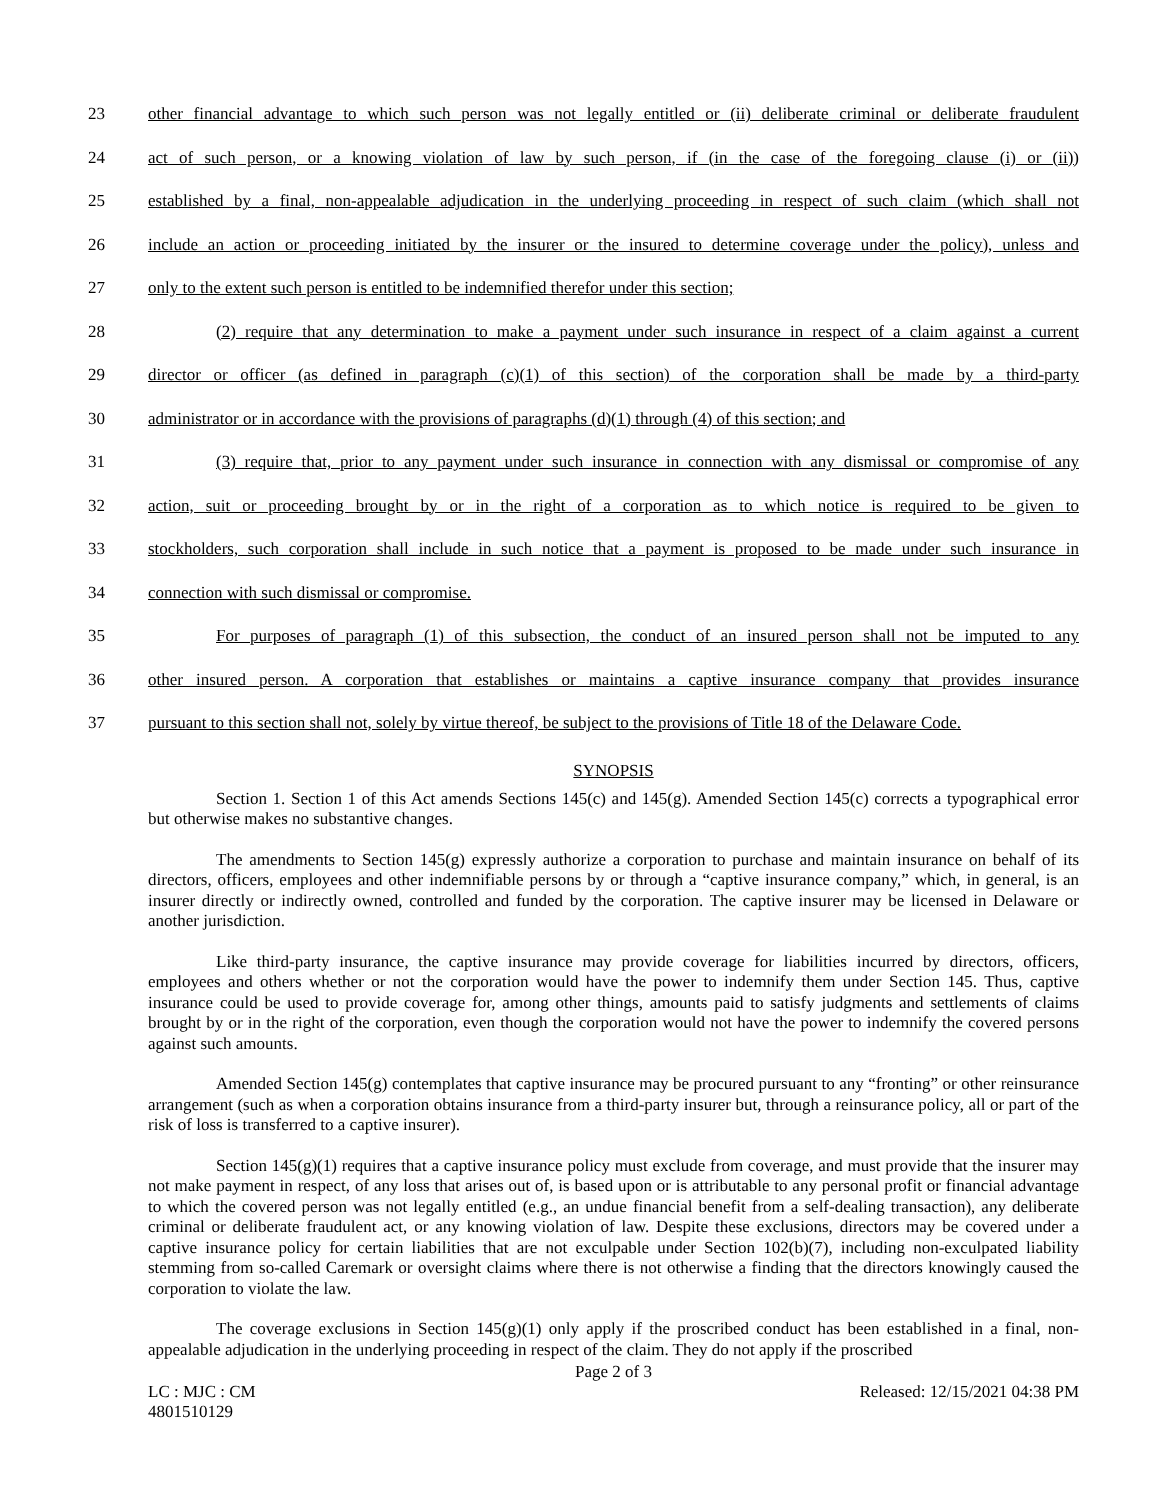23 other financial advantage to which such person was not legally entitled or (ii) deliberate criminal or deliberate fraudulent
24 act of such person, or a knowing violation of law by such person, if (in the case of the foregoing clause (i) or (ii))
25 established by a final, non-appealable adjudication in the underlying proceeding in respect of such claim (which shall not
26 include an action or proceeding initiated by the insurer or the insured to determine coverage under the policy), unless and
27 only to the extent such person is entitled to be indemnified therefor under this section;
28 (2) require that any determination to make a payment under such insurance in respect of a claim against a current
29 director or officer (as defined in paragraph (c)(1) of this section) of the corporation shall be made by a third-party
30 administrator or in accordance with the provisions of paragraphs (d)(1) through (4) of this section; and
31 (3) require that, prior to any payment under such insurance in connection with any dismissal or compromise of any
32 action, suit or proceeding brought by or in the right of a corporation as to which notice is required to be given to
33 stockholders, such corporation shall include in such notice that a payment is proposed to be made under such insurance in
34 connection with such dismissal or compromise.
35 For purposes of paragraph (1) of this subsection, the conduct of an insured person shall not be imputed to any
36 other insured person. A corporation that establishes or maintains a captive insurance company that provides insurance
37 pursuant to this section shall not, solely by virtue thereof, be subject to the provisions of Title 18 of the Delaware Code.
SYNOPSIS
Section 1. Section 1 of this Act amends Sections 145(c) and 145(g). Amended Section 145(c) corrects a typographical error but otherwise makes no substantive changes.
The amendments to Section 145(g) expressly authorize a corporation to purchase and maintain insurance on behalf of its directors, officers, employees and other indemnifiable persons by or through a “captive insurance company,” which, in general, is an insurer directly or indirectly owned, controlled and funded by the corporation. The captive insurer may be licensed in Delaware or another jurisdiction.
Like third-party insurance, the captive insurance may provide coverage for liabilities incurred by directors, officers, employees and others whether or not the corporation would have the power to indemnify them under Section 145. Thus, captive insurance could be used to provide coverage for, among other things, amounts paid to satisfy judgments and settlements of claims brought by or in the right of the corporation, even though the corporation would not have the power to indemnify the covered persons against such amounts.
Amended Section 145(g) contemplates that captive insurance may be procured pursuant to any “fronting” or other reinsurance arrangement (such as when a corporation obtains insurance from a third-party insurer but, through a reinsurance policy, all or part of the risk of loss is transferred to a captive insurer).
Section 145(g)(1) requires that a captive insurance policy must exclude from coverage, and must provide that the insurer may not make payment in respect, of any loss that arises out of, is based upon or is attributable to any personal profit or financial advantage to which the covered person was not legally entitled (e.g., an undue financial benefit from a self-dealing transaction), any deliberate criminal or deliberate fraudulent act, or any knowing violation of law. Despite these exclusions, directors may be covered under a captive insurance policy for certain liabilities that are not exculpable under Section 102(b)(7), including non-exculpated liability stemming from so-called Caremark or oversight claims where there is not otherwise a finding that the directors knowingly caused the corporation to violate the law.
The coverage exclusions in Section 145(g)(1) only apply if the proscribed conduct has been established in a final, non-appealable adjudication in the underlying proceeding in respect of the claim. They do not apply if the proscribed
Page 2 of 3
LC : MJC : CM Released: 12/15/2021 04:38 PM
4801510129